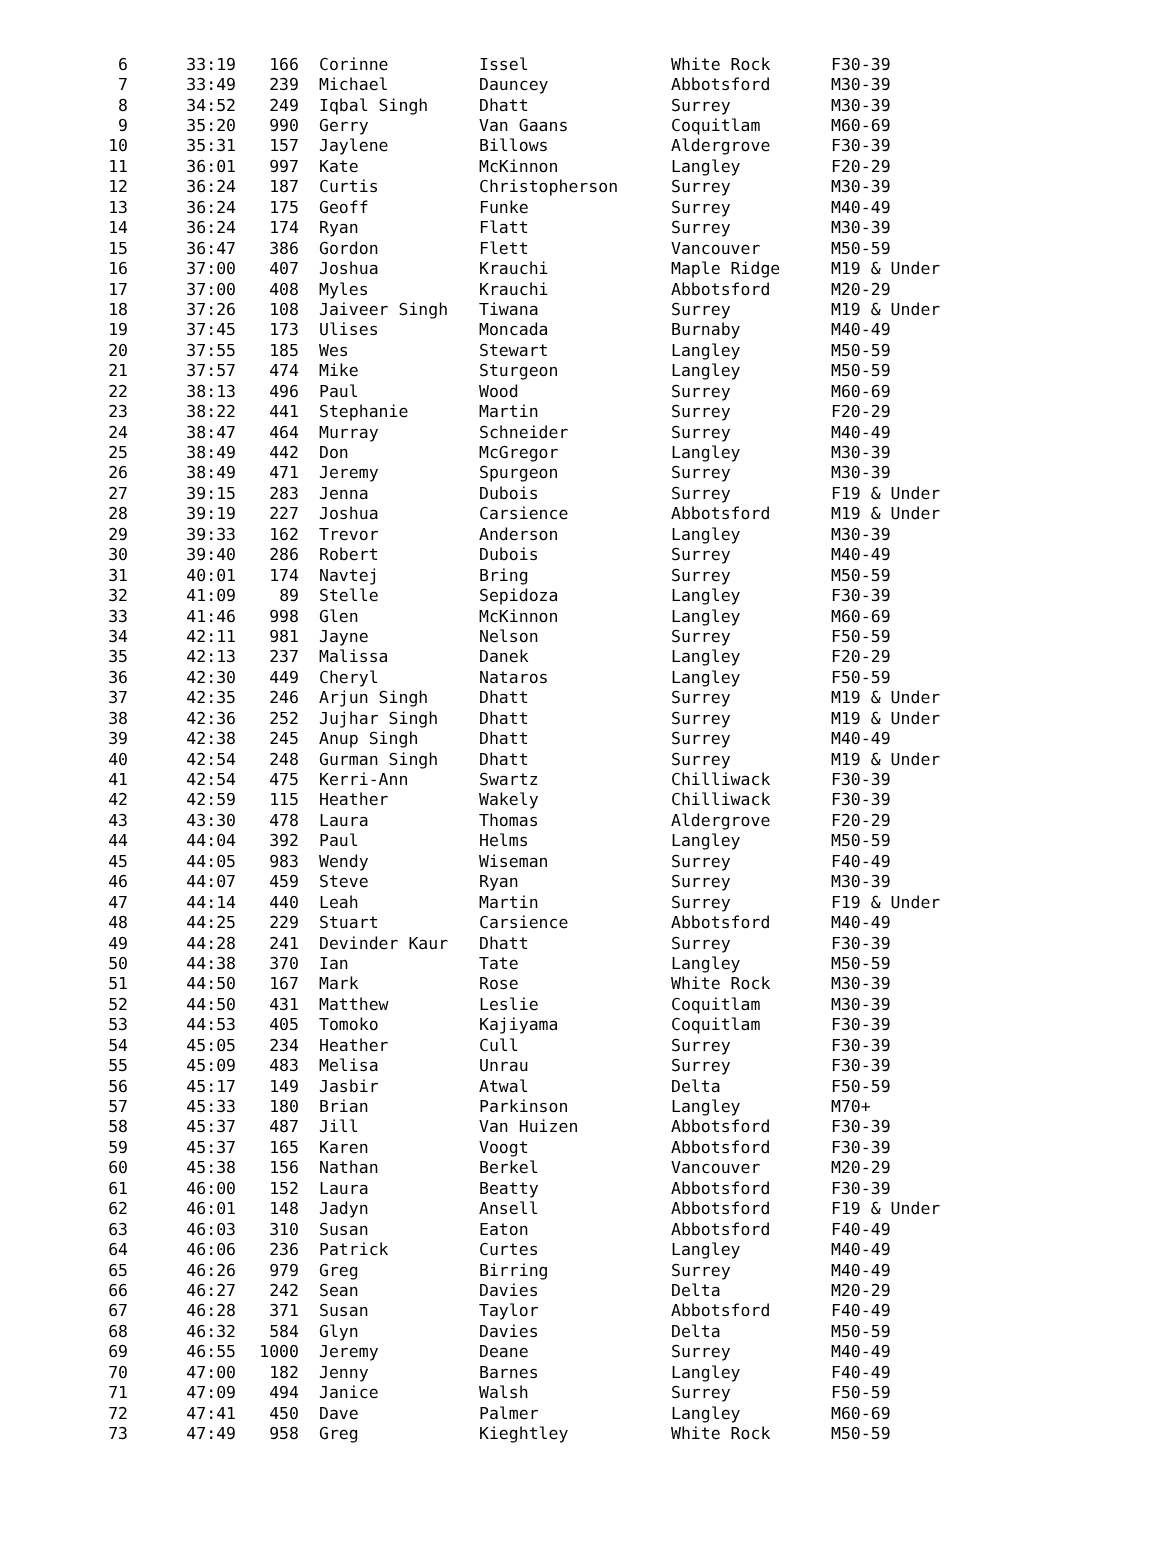| 6 | 33:19 | 166 | Corinne | Issel | White Rock | F30-39 |
| 7 | 33:49 | 239 | Michael | Dauncey | Abbotsford | M30-39 |
| 8 | 34:52 | 249 | Iqbal Singh | Dhatt | Surrey | M30-39 |
| 9 | 35:20 | 990 | Gerry | Van Gaans | Coquitlam | M60-69 |
| 10 | 35:31 | 157 | Jaylene | Billows | Aldergrove | F30-39 |
| 11 | 36:01 | 997 | Kate | McKinnon | Langley | F20-29 |
| 12 | 36:24 | 187 | Curtis | Christopherson | Surrey | M30-39 |
| 13 | 36:24 | 175 | Geoff | Funke | Surrey | M40-49 |
| 14 | 36:24 | 174 | Ryan | Flatt | Surrey | M30-39 |
| 15 | 36:47 | 386 | Gordon | Flett | Vancouver | M50-59 |
| 16 | 37:00 | 407 | Joshua | Krauchi | Maple Ridge | M19 & Under |
| 17 | 37:00 | 408 | Myles | Krauchi | Abbotsford | M20-29 |
| 18 | 37:26 | 108 | Jaiveer Singh | Tiwana | Surrey | M19 & Under |
| 19 | 37:45 | 173 | Ulises | Moncada | Burnaby | M40-49 |
| 20 | 37:55 | 185 | Wes | Stewart | Langley | M50-59 |
| 21 | 37:57 | 474 | Mike | Sturgeon | Langley | M50-59 |
| 22 | 38:13 | 496 | Paul | Wood | Surrey | M60-69 |
| 23 | 38:22 | 441 | Stephanie | Martin | Surrey | F20-29 |
| 24 | 38:47 | 464 | Murray | Schneider | Surrey | M40-49 |
| 25 | 38:49 | 442 | Don | McGregor | Langley | M30-39 |
| 26 | 38:49 | 471 | Jeremy | Spurgeon | Surrey | M30-39 |
| 27 | 39:15 | 283 | Jenna | Dubois | Surrey | F19 & Under |
| 28 | 39:19 | 227 | Joshua | Carsience | Abbotsford | M19 & Under |
| 29 | 39:33 | 162 | Trevor | Anderson | Langley | M30-39 |
| 30 | 39:40 | 286 | Robert | Dubois | Surrey | M40-49 |
| 31 | 40:01 | 174 | Navtej | Bring | Surrey | M50-59 |
| 32 | 41:09 | 89 | Stelle | Sepidoza | Langley | F30-39 |
| 33 | 41:46 | 998 | Glen | McKinnon | Langley | M60-69 |
| 34 | 42:11 | 981 | Jayne | Nelson | Surrey | F50-59 |
| 35 | 42:13 | 237 | Malissa | Danek | Langley | F20-29 |
| 36 | 42:30 | 449 | Cheryl | Nataros | Langley | F50-59 |
| 37 | 42:35 | 246 | Arjun Singh | Dhatt | Surrey | M19 & Under |
| 38 | 42:36 | 252 | Jujhar Singh | Dhatt | Surrey | M19 & Under |
| 39 | 42:38 | 245 | Anup Singh | Dhatt | Surrey | M40-49 |
| 40 | 42:54 | 248 | Gurman Singh | Dhatt | Surrey | M19 & Under |
| 41 | 42:54 | 475 | Kerri-Ann | Swartz | Chilliwack | F30-39 |
| 42 | 42:59 | 115 | Heather | Wakely | Chilliwack | F30-39 |
| 43 | 43:30 | 478 | Laura | Thomas | Aldergrove | F20-29 |
| 44 | 44:04 | 392 | Paul | Helms | Langley | M50-59 |
| 45 | 44:05 | 983 | Wendy | Wiseman | Surrey | F40-49 |
| 46 | 44:07 | 459 | Steve | Ryan | Surrey | M30-39 |
| 47 | 44:14 | 440 | Leah | Martin | Surrey | F19 & Under |
| 48 | 44:25 | 229 | Stuart | Carsience | Abbotsford | M40-49 |
| 49 | 44:28 | 241 | Devinder Kaur | Dhatt | Surrey | F30-39 |
| 50 | 44:38 | 370 | Ian | Tate | Langley | M50-59 |
| 51 | 44:50 | 167 | Mark | Rose | White Rock | M30-39 |
| 52 | 44:50 | 431 | Matthew | Leslie | Coquitlam | M30-39 |
| 53 | 44:53 | 405 | Tomoko | Kajiyama | Coquitlam | F30-39 |
| 54 | 45:05 | 234 | Heather | Cull | Surrey | F30-39 |
| 55 | 45:09 | 483 | Melisa | Unrau | Surrey | F30-39 |
| 56 | 45:17 | 149 | Jasbir | Atwal | Delta | F50-59 |
| 57 | 45:33 | 180 | Brian | Parkinson | Langley | M70+ |
| 58 | 45:37 | 487 | Jill | Van Huizen | Abbotsford | F30-39 |
| 59 | 45:37 | 165 | Karen | Voogt | Abbotsford | F30-39 |
| 60 | 45:38 | 156 | Nathan | Berkel | Vancouver | M20-29 |
| 61 | 46:00 | 152 | Laura | Beatty | Abbotsford | F30-39 |
| 62 | 46:01 | 148 | Jadyn | Ansell | Abbotsford | F19 & Under |
| 63 | 46:03 | 310 | Susan | Eaton | Abbotsford | F40-49 |
| 64 | 46:06 | 236 | Patrick | Curtes | Langley | M40-49 |
| 65 | 46:26 | 979 | Greg | Birring | Surrey | M40-49 |
| 66 | 46:27 | 242 | Sean | Davies | Delta | M20-29 |
| 67 | 46:28 | 371 | Susan | Taylor | Abbotsford | F40-49 |
| 68 | 46:32 | 584 | Glyn | Davies | Delta | M50-59 |
| 69 | 46:55 | 1000 | Jeremy | Deane | Surrey | M40-49 |
| 70 | 47:00 | 182 | Jenny | Barnes | Langley | F40-49 |
| 71 | 47:09 | 494 | Janice | Walsh | Surrey | F50-59 |
| 72 | 47:41 | 450 | Dave | Palmer | Langley | M60-69 |
| 73 | 47:49 | 958 | Greg | Kieghtley | White Rock | M50-59 |